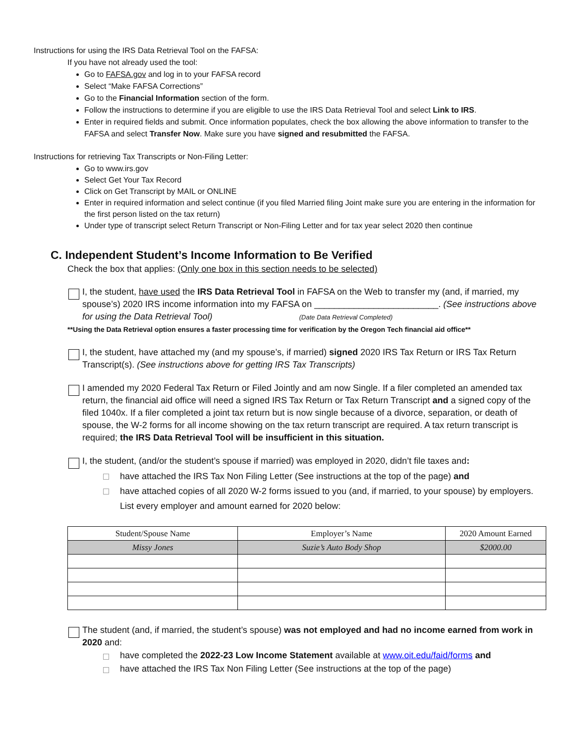Instructions for using the IRS Data Retrieval Tool on the FAFSA:
If you have not already used the tool:
Go to FAFSA.gov and log in to your FAFSA record
Select “Make FAFSA Corrections”
Go to the Financial Information section of the form.
Follow the instructions to determine if you are eligible to use the IRS Data Retrieval Tool and select Link to IRS.
Enter in required fields and submit. Once information populates, check the box allowing the above information to transfer to the FAFSA and select Transfer Now. Make sure you have signed and resubmitted the FAFSA.
Instructions for retrieving Tax Transcripts or Non-Filing Letter:
Go to www.irs.gov
Select Get Your Tax Record
Click on Get Transcript by MAIL or ONLINE
Enter in required information and select continue (if you filed Married filing Joint make sure you are entering in the information for the first person listed on the tax return)
Under type of transcript select Return Transcript or Non-Filing Letter and for tax year select 2020 then continue
C. Independent Student’s Income Information to Be Verified
Check the box that applies: (Only one box in this section needs to be selected)
I, the student, have used the IRS Data Retrieval Tool in FAFSA on the Web to transfer my (and, if married, my spouse’s) 2020 IRS income information into my FAFSA on _________________________. (See instructions above for using the Data Retrieval Tool) (Date Data Retrieval Completed)
**Using the Data Retrieval option ensures a faster processing time for verification by the Oregon Tech financial aid office**
I, the student, have attached my (and my spouse’s, if married) signed 2020 IRS Tax Return or IRS Tax Return Transcript(s). (See instructions above for getting IRS Tax Transcripts)
I amended my 2020 Federal Tax Return or Filed Jointly and am now Single. If a filer completed an amended tax return, the financial aid office will need a signed IRS Tax Return or Tax Return Transcript and a signed copy of the filed 1040x. If a filer completed a joint tax return but is now single because of a divorce, separation, or death of spouse, the W-2 forms for all income showing on the tax return transcript are required. A tax return transcript is required; the IRS Data Retrieval Tool will be insufficient in this situation.
I, the student, (and/or the student’s spouse if married) was employed in 2020, didn’t file taxes and:
have attached the IRS Tax Non Filing Letter (See instructions at the top of the page) and
have attached copies of all 2020 W-2 forms issued to you (and, if married, to your spouse) by employers. List every employer and amount earned for 2020 below:
| Student/Spouse Name | Employer’s Name | 2020 Amount Earned |
| --- | --- | --- |
| Missy Jones | Suzie’s Auto Body Shop | $2000.00 |
The student (and, if married, the student’s spouse) was not employed and had no income earned from work in 2020 and:
have completed the 2022-23 Low Income Statement available at www.oit.edu/faid/forms and
have attached the IRS Tax Non Filing Letter (See instructions at the top of the page)